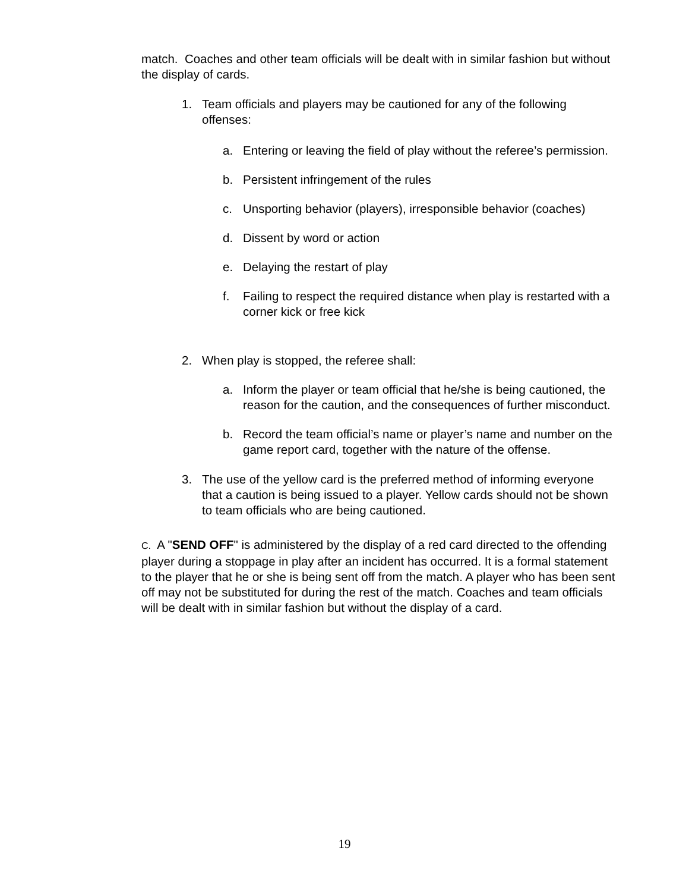match. Coaches and other team officials will be dealt with in similar fashion but without the display of cards.
1. Team officials and players may be cautioned for any of the following offenses:
a. Entering or leaving the field of play without the referee’s permission.
b. Persistent infringement of the rules
c. Unsporting behavior (players), irresponsible behavior (coaches)
d. Dissent by word or action
e. Delaying the restart of play
f. Failing to respect the required distance when play is restarted with a corner kick or free kick
2. When play is stopped, the referee shall:
a. Inform the player or team official that he/she is being cautioned, the reason for the caution, and the consequences of further misconduct.
b. Record the team official’s name or player’s name and number on the game report card, together with the nature of the offense.
3. The use of the yellow card is the preferred method of informing everyone that a caution is being issued to a player. Yellow cards should not be shown to team officials who are being cautioned.
C. A "SEND OFF" is administered by the display of a red card directed to the offending player during a stoppage in play after an incident has occurred. It is a formal statement to the player that he or she is being sent off from the match. A player who has been sent off may not be substituted for during the rest of the match. Coaches and team officials will be dealt with in similar fashion but without the display of a card.
19